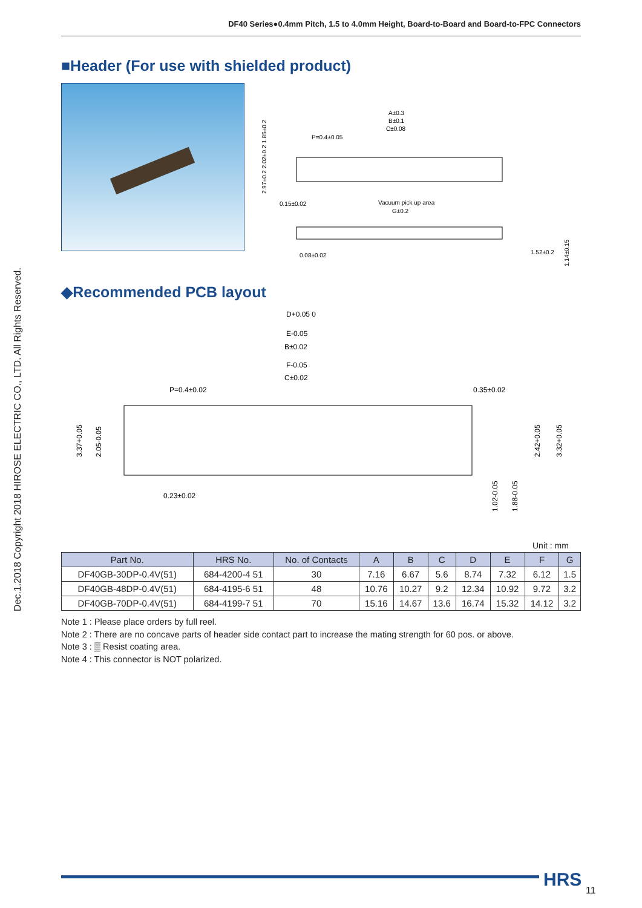DF40 Series●0.4mm Pitch, 1.5 to 4.0mm Height, Board-to-Board and Board-to-FPC Connectors
Dec.1.2018 Copyright 2018 HIROSE ELECTRIC CO., LTD. All Rights Reserved.
■Header (For use with shielded product)
A±0.3
B±0.1
C±0.08
P=0.4±0.05
0.15±0.02
Vacuum pick up area
G±0.2
0.08±0.02
1.52±0.2
2.97±0.2 2.02±0.2 1.85±0.2
1.14±0.15
◆Recommended PCB layout
D+0.05 0
E-0.05
B±0.02
F-0.05
C±0.02
P=0.4±0.02
0.35±0.02
0.23±0.02
3.37+0.05
2.05-0.05
2.42+0.05
3.32+0.05
1.02-0.05
1.88-0.05
Unit : mm
| Part No. | HRS No. | No. of Contacts | A | B | C | D | E | F | G |
| --- | --- | --- | --- | --- | --- | --- | --- | --- | --- |
| DF40GB-30DP-0.4V(51) | 684-4200-4 51 | 30 | 7.16 | 6.67 | 5.6 | 8.74 | 7.32 | 6.12 | 1.5 |
| DF40GB-48DP-0.4V(51) | 684-4195-6 51 | 48 | 10.76 | 10.27 | 9.2 | 12.34 | 10.92 | 9.72 | 3.2 |
| DF40GB-70DP-0.4V(51) | 684-4199-7 51 | 70 | 15.16 | 14.67 | 13.6 | 16.74 | 15.32 | 14.12 | 3.2 |
Note 1 : Please place orders by full reel.
Note 2 : There are no concave parts of header side contact part to increase the mating strength for 60 pos. or above.
Note 3 : ▒ Resist coating area.
Note 4 : This connector is NOT polarized.
HRS 11